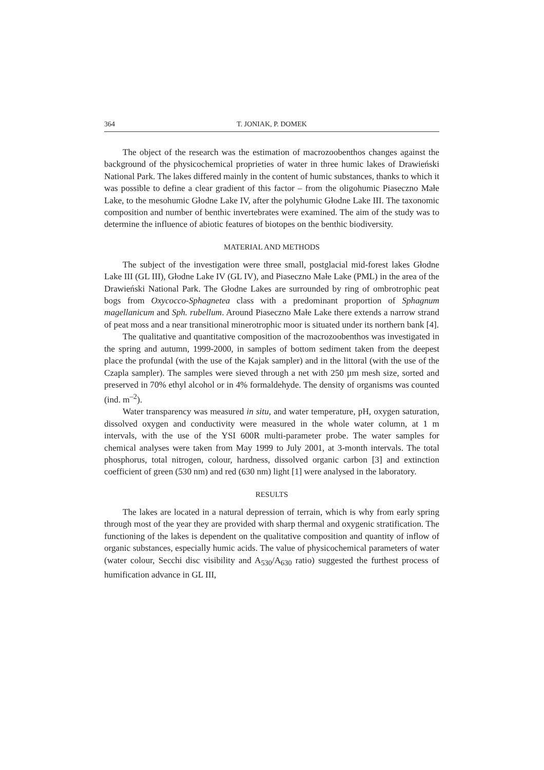364 T. JONIAK, P. DOMEK
The object of the research was the estimation of macrozoobenthos changes against the background of the physicochemical proprieties of water in three humic lakes of Drawieński National Park. The lakes differed mainly in the content of humic substances, thanks to which it was possible to define a clear gradient of this factor – from the oligohumic Piaseczno Małe Lake, to the mesohumic Głodne Lake IV, after the polyhumic Głodne Lake III. The taxonomic composition and number of benthic invertebrates were examined. The aim of the study was to determine the influence of abiotic features of biotopes on the benthic biodiversity.
MATERIAL AND METHODS
The subject of the investigation were three small, postglacial mid-forest lakes Głodne Lake III (GL III), Głodne Lake IV (GL IV), and Piaseczno Małe Lake (PML) in the area of the Drawieński National Park. The Głodne Lakes are surrounded by ring of ombrotrophic peat bogs from Oxycocco-Sphagnetea class with a predominant proportion of Sphagnum magellanicum and Sph. rubellum. Around Piaseczno Małe Lake there extends a narrow strand of peat moss and a near transitional minerotrophic moor is situated under its northern bank [4].
The qualitative and quantitative composition of the macrozoobenthos was investigated in the spring and autumn, 1999-2000, in samples of bottom sediment taken from the deepest place the profundal (with the use of the Kajak sampler) and in the littoral (with the use of the Czapla sampler). The samples were sieved through a net with 250 µm mesh size, sorted and preserved in 70% ethyl alcohol or in 4% formaldehyde. The density of organisms was counted (ind. m<sup>–2</sup>).
Water transparency was measured in situ, and water temperature, pH, oxygen saturation, dissolved oxygen and conductivity were measured in the whole water column, at 1 m intervals, with the use of the YSI 600R multi-parameter probe. The water samples for chemical analyses were taken from May 1999 to July 2001, at 3-month intervals. The total phosphorus, total nitrogen, colour, hardness, dissolved organic carbon [3] and extinction coefficient of green (530 nm) and red (630 nm) light [1] were analysed in the laboratory.
RESULTS
The lakes are located in a natural depression of terrain, which is why from early spring through most of the year they are provided with sharp thermal and oxygenic stratification. The functioning of the lakes is dependent on the qualitative composition and quantity of inflow of organic substances, especially humic acids. The value of physicochemical parameters of water (water colour, Secchi disc visibility and A<sub>530</sub>/A<sub>630</sub> ratio) suggested the furthest process of humification advance in GL III,